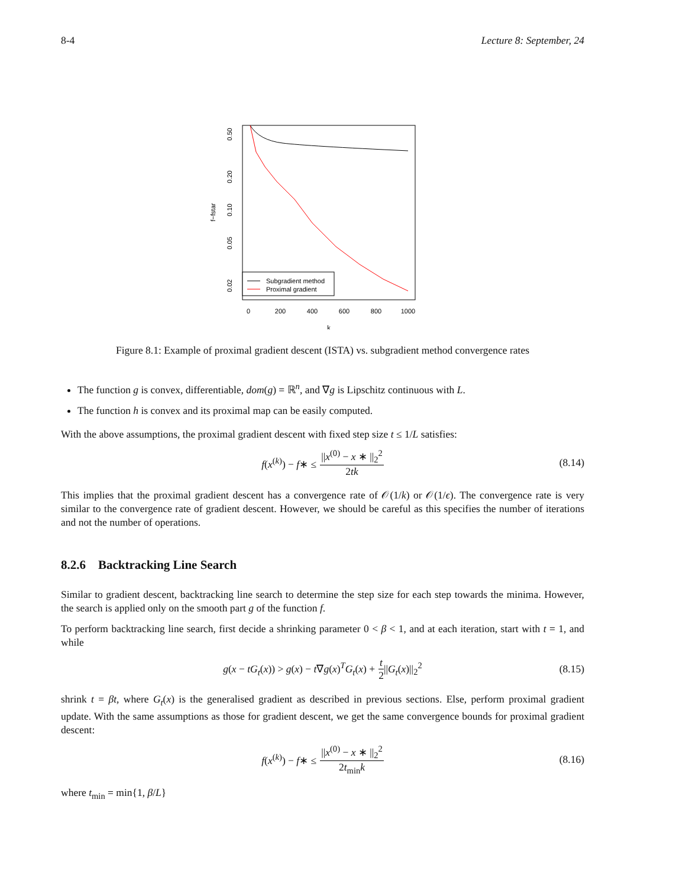8-4 Lecture 8: September, 24
0.50
0.20
0.10
0.05
0.02
f−fstar
0
200
400
600
800
1000
k
Subgradient method
Proximal gradient
Figure 8.1: Example of proximal gradient descent (ISTA) vs. subgradient method convergence rates
The function g is convex, differentiable, dom(g) = ℝ<sup>n</sup>, and ∇g is Lipschitz continuous with L.
The function h is convex and its proximal map can be easily computed.
With the above assumptions, the proximal gradient descent with fixed step size t ≤ 1/L satisfies:
f(x<sup>(k)</sup>) − f∗ ≤ ||x<sup>(0)</sup> − x ∗ ||<sub>2</sub><sup>2</sup> 2tk (8.14)
This implies that the proximal gradient descent has a convergence rate of 𝒪(1/k) or 𝒪(1/ϵ). The convergence rate is very similar to the convergence rate of gradient descent. However, we should be careful as this specifies the number of iterations and not the number of operations.
8.2.6 Backtracking Line Search
Similar to gradient descent, backtracking line search to determine the step size for each step towards the minima. However, the search is applied only on the smooth part g of the function f.
To perform backtracking line search, first decide a shrinking parameter 0 < β < 1, and at each iteration, start with t = 1, and while
g(x − tG<sub>t</sub>(x)) > g(x) − t∇g(x)<sup>T</sup>G<sub>t</sub>(x) + t 2 ||G<sub>t</sub>(x)||<sub>2</sub><sup>2</sup> (8.15)
shrink t = βt, where G<sub>t</sub>(x) is the generalised gradient as described in previous sections. Else, perform proximal gradient update. With the same assumptions as those for gradient descent, we get the same convergence bounds for proximal gradient descent:
f(x<sup>(k)</sup>) − f∗ ≤ ||x<sup>(0)</sup> − x ∗ ||<sub>2</sub><sup>2</sup> 2t<sub>min</sub>k (8.16)
where t<sub>min</sub> = min{1, β/L}